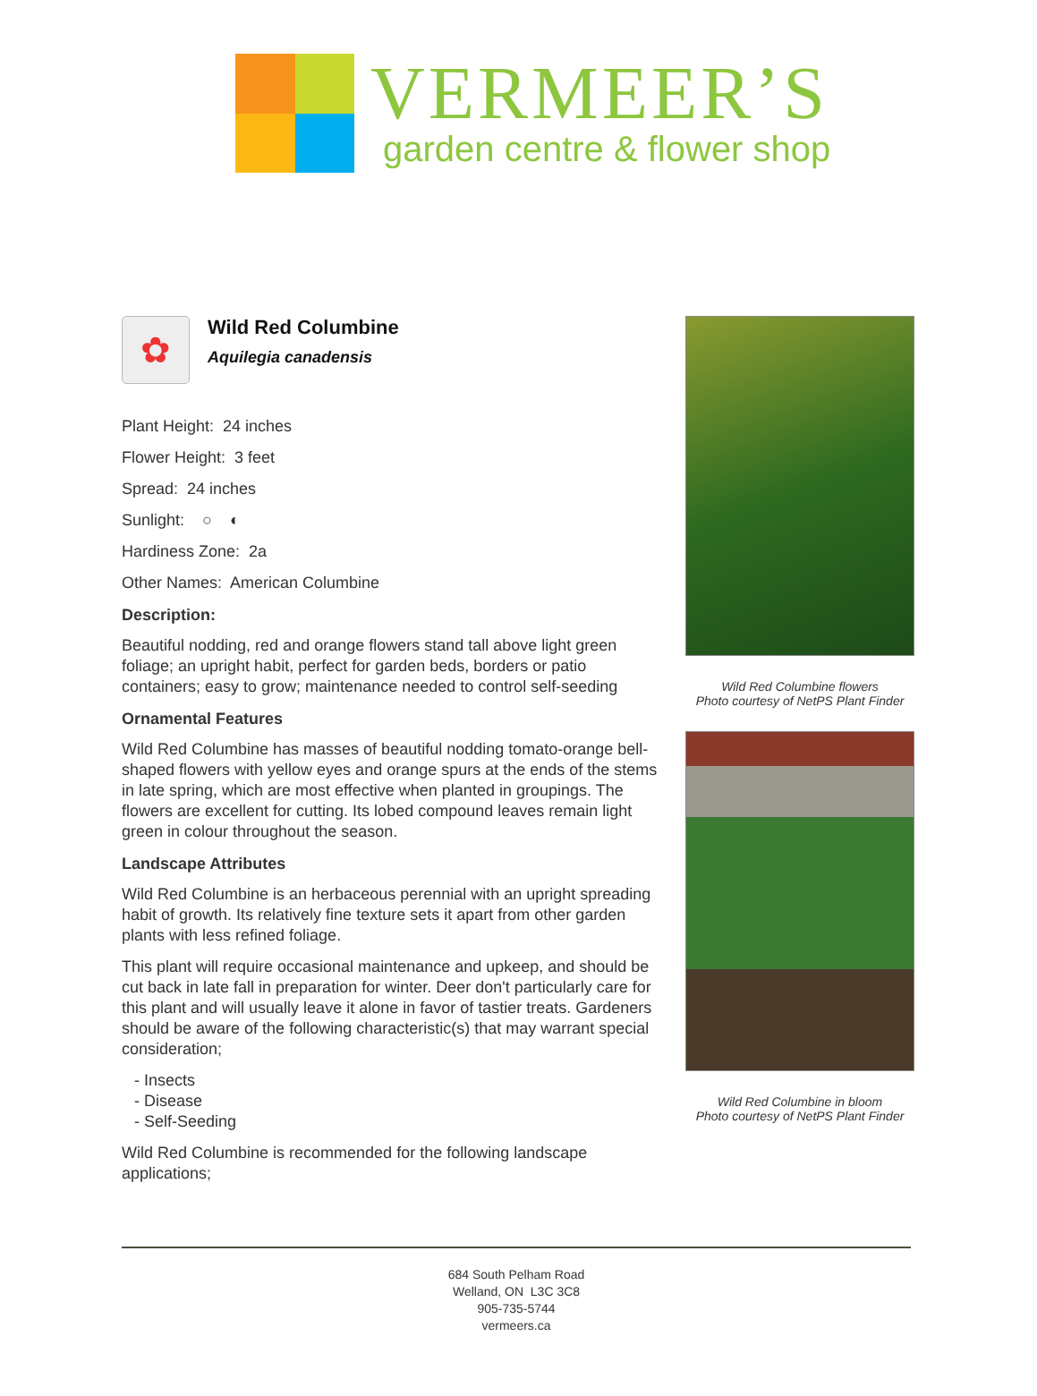VERMEER’S
garden centre & flower shop
✿
Wild Red Columbine
Aquilegia canadensis
Plant Height: 24 inches
Flower Height: 3 feet
Spread: 24 inches
Sunlight: ○ ◐
Hardiness Zone: 2a
Other Names: American Columbine
Description:
Beautiful nodding, red and orange flowers stand tall above light green foliage; an upright habit, perfect for garden beds, borders or patio containers; easy to grow; maintenance needed to control self-seeding
Ornamental Features
Wild Red Columbine has masses of beautiful nodding tomato-orange bell-shaped flowers with yellow eyes and orange spurs at the ends of the stems in late spring, which are most effective when planted in groupings. The flowers are excellent for cutting. Its lobed compound leaves remain light green in colour throughout the season.
Landscape Attributes
Wild Red Columbine is an herbaceous perennial with an upright spreading habit of growth. Its relatively fine texture sets it apart from other garden plants with less refined foliage.
This plant will require occasional maintenance and upkeep, and should be cut back in late fall in preparation for winter. Deer don't particularly care for this plant and will usually leave it alone in favor of tastier treats. Gardeners should be aware of the following characteristic(s) that may warrant special consideration;
- Insects
- Disease
- Self-Seeding
Wild Red Columbine is recommended for the following landscape applications;
Wild Red Columbine flowers
Photo courtesy of NetPS Plant Finder
Wild Red Columbine in bloom
Photo courtesy of NetPS Plant Finder
684 South Pelham Road
Welland, ON L3C 3C8
905-735-5744
vermeers.ca